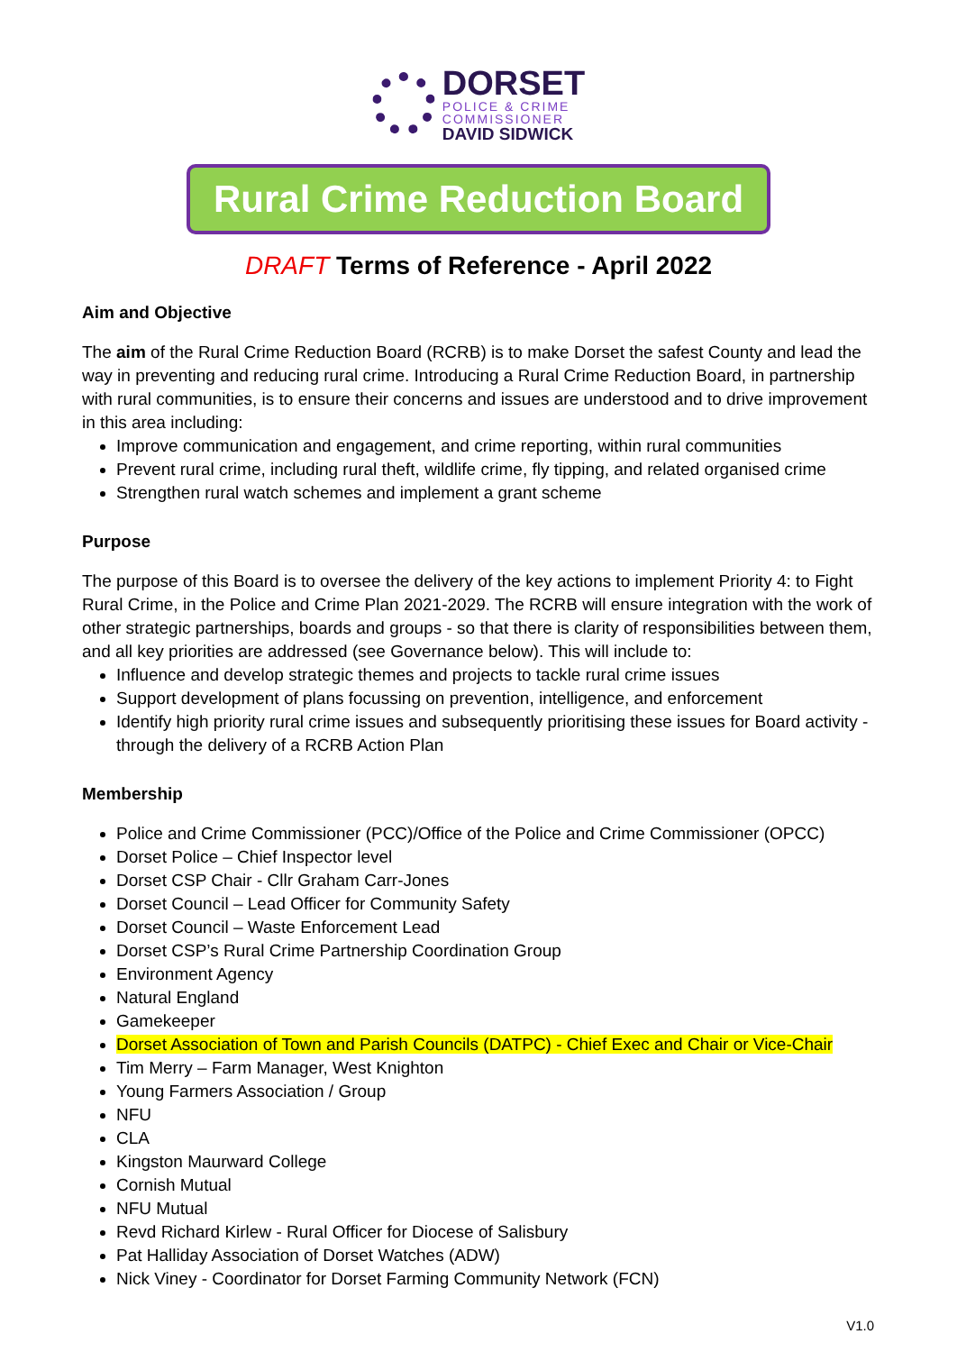DORSET
POLICE & CRIME
COMMISSIONER
DAVID SIDWICK
Rural Crime Reduction Board
DRAFT Terms of Reference - April 2022
Aim and Objective
The aim of the Rural Crime Reduction Board (RCRB) is to make Dorset the safest County and lead the way in preventing and reducing rural crime. Introducing a Rural Crime Reduction Board, in partnership with rural communities, is to ensure their concerns and issues are understood and to drive improvement in this area including:
Improve communication and engagement, and crime reporting, within rural communities
Prevent rural crime, including rural theft, wildlife crime, fly tipping, and related organised crime
Strengthen rural watch schemes and implement a grant scheme
Purpose
The purpose of this Board is to oversee the delivery of the key actions to implement Priority 4: to Fight Rural Crime, in the Police and Crime Plan 2021-2029. The RCRB will ensure integration with the work of other strategic partnerships, boards and groups - so that there is clarity of responsibilities between them, and all key priorities are addressed (see Governance below). This will include to:
Influence and develop strategic themes and projects to tackle rural crime issues
Support development of plans focussing on prevention, intelligence, and enforcement
Identify high priority rural crime issues and subsequently prioritising these issues for Board activity - through the delivery of a RCRB Action Plan
Membership
Police and Crime Commissioner (PCC)/Office of the Police and Crime Commissioner (OPCC)
Dorset Police – Chief Inspector level
Dorset CSP Chair - Cllr Graham Carr-Jones
Dorset Council – Lead Officer for Community Safety
Dorset Council – Waste Enforcement Lead
Dorset CSP’s Rural Crime Partnership Coordination Group
Environment Agency
Natural England
Gamekeeper
Dorset Association of Town and Parish Councils (DATPC) - Chief Exec and Chair or Vice-Chair
Tim Merry – Farm Manager, West Knighton
Young Farmers Association / Group
NFU
CLA
Kingston Maurward College
Cornish Mutual
NFU Mutual
Revd Richard Kirlew - Rural Officer for Diocese of Salisbury
Pat Halliday Association of Dorset Watches (ADW)
Nick Viney - Coordinator for Dorset Farming Community Network (FCN)
V1.0